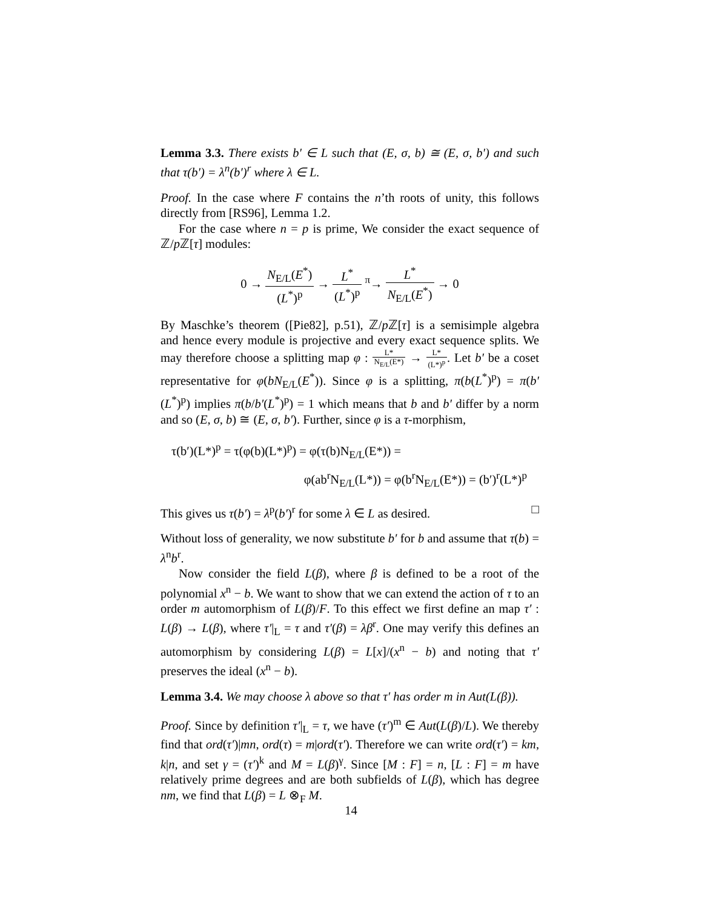Lemma 3.3. There exists b′ ∈ L such that (E, σ, b) ≅ (E, σ, b′) and such that τ(b′) = λ<sup>n</sup>(b′)<sup>r</sup> where λ ∈ L.
Proof. In the case where F contains the n’th roots of unity, this follows directly from [RS96], Lemma 1.2.
For the case where n = p is prime, We consider the exact sequence of ℤ/p ℤ[τ] modules:
0 → N<sub>E/L</sub>(E<sup>*</sup>) (L<sup>*</sup>)<sup>p</sup> → L<sup>*</sup> (L<sup>*</sup>)<sup>p</sup> <sup>π</sup>→ L<sup>*</sup> N<sub>E/L</sub>(E<sup>*</sup>) → 0
By Maschke’s theorem ([Pie82], p.51), ℤ/p ℤ[τ] is a semisimple algebra and hence every module is projective and every exact sequence splits. We may therefore choose a splitting map φ : L* N<sub>E/L</sub>(E*) → L* (L*)<sup>p</sup>. Let b′ be a coset representative for φ(bN<sub>E/L</sub>(E<sup>*</sup>)). Since φ is a splitting, π(b(L<sup>*</sup>)<sup>p</sup>) = π(b′(L<sup>*</sup>)<sup>p</sup>) implies π(b/b′(L<sup>*</sup>)<sup>p</sup>) = 1 which means that b and b′ differ by a norm and so (E, σ, b) ≅ (E, σ, b′). Further, since φ is a τ-morphism,
τ(b′)(L*)<sup>p</sup> = τ(φ(b)(L*)<sup>p</sup>) = φ(τ(b)N<sub>E/L</sub>(E*)) =
φ(ab<sup>r</sup>N<sub>E/L</sub>(L*)) = φ(b<sup>r</sup>N<sub>E/L</sub>(E*)) = (b′)<sup>r</sup>(L*)<sup>p</sup>
This gives us τ(b′) = λ<sup>p</sup>(b′)<sup>r</sup> for some λ ∈ L as desired. □
Without loss of generality, we now substitute b′ for b and assume that τ(b) = λ<sup>n</sup>b<sup>r</sup>.
Now consider the field L(β), where β is defined to be a root of the polynomial x<sup>n</sup> − b. We want to show that we can extend the action of τ to an order m automorphism of L(β)/F. To this effect we first define an map τ′ : L(β) → L(β), where τ′|<sub>L</sub> = τ and τ′(β) = λβ<sup>r</sup>. One may verify this defines an automorphism by considering L(β) = L[x]/(x<sup>n</sup> − b) and noting that τ′ preserves the ideal (x<sup>n</sup> − b).
Lemma 3.4. We may choose λ above so that τ′ has order m in Aut(L(β)).
Proof. Since by definition τ′|<sub>L</sub> = τ, we have (τ′)<sup>m</sup> ∈ Aut(L(β)/L). We thereby find that ord(τ′)|mn, ord(τ) = m|ord(τ′). Therefore we can write ord(τ′) = km, k|n, and set γ = (τ′)<sup>k</sup> and M = L(β)<sup>γ</sup>. Since [M : F] = n, [L : F] = m have relatively prime degrees and are both subfields of L(β), which has degree nm, we find that L(β) = L ⊗<sub>F</sub> M.
14